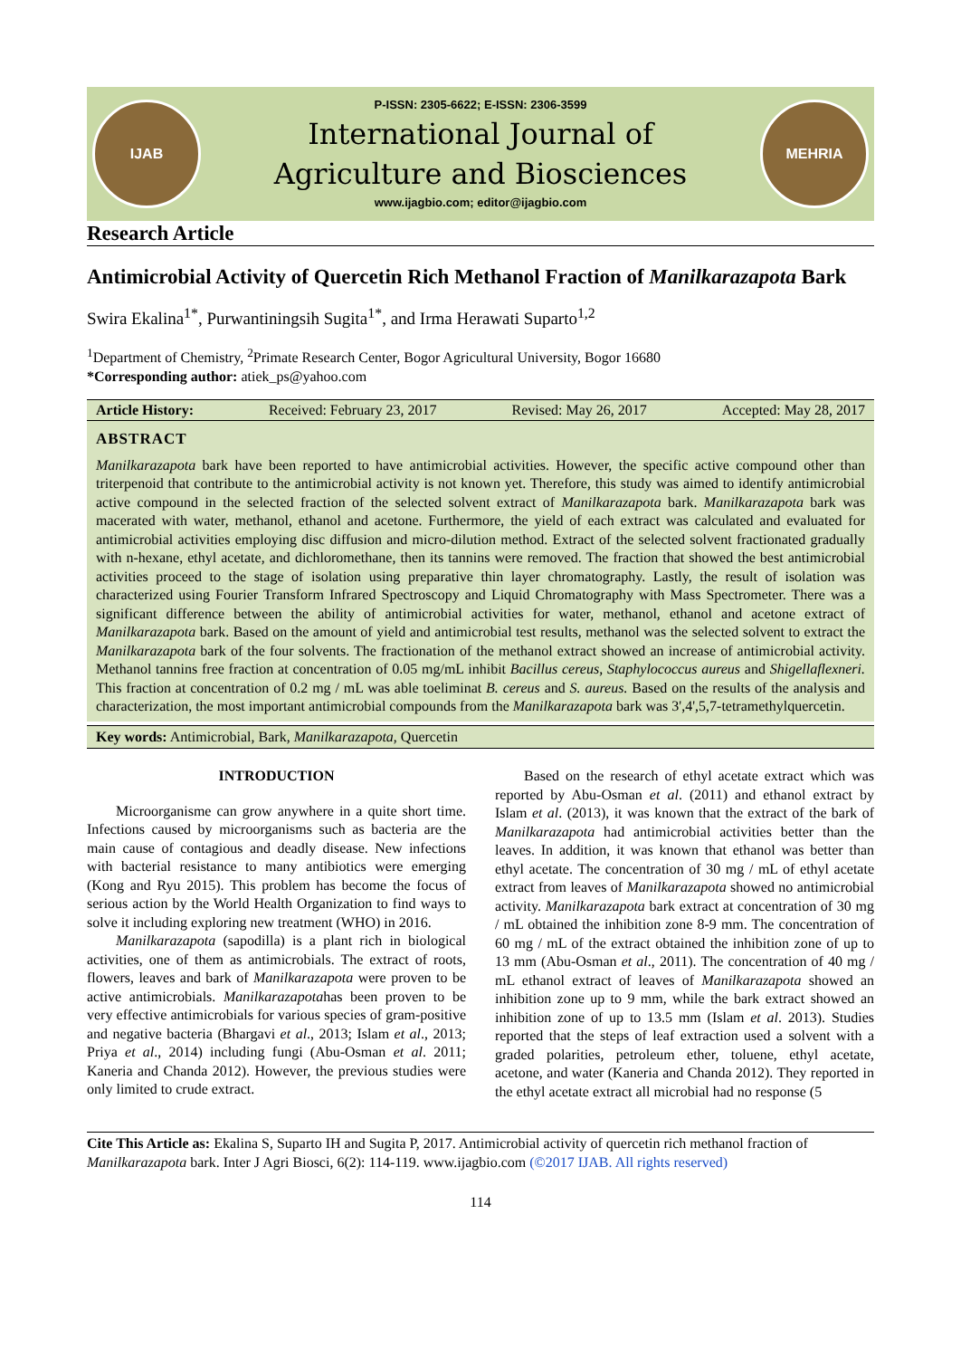IJAB
P-ISSN: 2305-6622; E-ISSN: 2306-3599
International Journal of
Agriculture and Biosciences
www.ijagbio.com; editor@ijagbio.com
MEHRIA
Research Article
Antimicrobial Activity of Quercetin Rich Methanol Fraction of Manilkarazapota Bark
Swira Ekalina<sup>1*</sup>, Purwantiningsih Sugita<sup>1*</sup>, and Irma Herawati Suparto<sup>1,2</sup>
<sup>1</sup> Department of Chemistry, <sup>2</sup>Primate Research Center, Bogor Agricultural University, Bogor 16680
*Corresponding author: atiek_ps@yahoo.com
Article History: Received: February 23, 2017 Revised: May 26, 2017 Accepted: May 28, 2017
ABSTRACT
Manilkarazapota bark have been reported to have antimicrobial activities. However, the specific active compound other than triterpenoid that contribute to the antimicrobial activity is not known yet. Therefore, this study was aimed to identify antimicrobial active compound in the selected fraction of the selected solvent extract of Manilkarazapota bark. Manilkarazapota bark was macerated with water, methanol, ethanol and acetone. Furthermore, the yield of each extract was calculated and evaluated for antimicrobial activities employing disc diffusion and micro-dilution method. Extract of the selected solvent fractionated gradually with n-hexane, ethyl acetate, and dichloromethane, then its tannins were removed. The fraction that showed the best antimicrobial activities proceed to the stage of isolation using preparative thin layer chromatography. Lastly, the result of isolation was characterized using Fourier Transform Infrared Spectroscopy and Liquid Chromatography with Mass Spectrometer. There was a significant difference between the ability of antimicrobial activities for water, methanol, ethanol and acetone extract of Manilkarazapota bark. Based on the amount of yield and antimicrobial test results, methanol was the selected solvent to extract the Manilkarazapota bark of the four solvents. The fractionation of the methanol extract showed an increase of antimicrobial activity. Methanol tannins free fraction at concentration of 0.05 mg/mL inhibit Bacillus cereus, Staphylococcus aureus and Shigellaflexneri. This fraction at concentration of 0.2 mg / mL was able toeliminat B. cereus and S. aureus. Based on the results of the analysis and characterization, the most important antimicrobial compounds from the Manilkarazapota bark was 3',4',5,7-tetramethylquercetin.
Key words: Antimicrobial, Bark, Manilkarazapota, Quercetin
INTRODUCTION
Microorganisme can grow anywhere in a quite short time. Infections caused by microorganisms such as bacteria are the main cause of contagious and deadly disease. New infections with bacterial resistance to many antibiotics were emerging (Kong and Ryu 2015). This problem has become the focus of serious action by the World Health Organization to find ways to solve it including exploring new treatment (WHO) in 2016.
Manilkarazapota (sapodilla) is a plant rich in biological activities, one of them as antimicrobials. The extract of roots, flowers, leaves and bark of Manilkarazapota were proven to be active antimicrobials. Manilkarazapotahas been proven to be very effective antimicrobials for various species of gram-positive and negative bacteria (Bhargavi et al., 2013; Islam et al., 2013; Priya et al., 2014) including fungi (Abu-Osman et al. 2011; Kaneria and Chanda 2012). However, the previous studies were only limited to crude extract.
Based on the research of ethyl acetate extract which was reported by Abu-Osman et al. (2011) and ethanol extract by Islam et al. (2013), it was known that the extract of the bark of Manilkarazapota had antimicrobial activities better than the leaves. In addition, it was known that ethanol was better than ethyl acetate. The concentration of 30 mg / mL of ethyl acetate extract from leaves of Manilkarazapota showed no antimicrobial activity. Manilkarazapota bark extract at concentration of 30 mg / mL obtained the inhibition zone 8-9 mm. The concentration of 60 mg / mL of the extract obtained the inhibition zone of up to 13 mm (Abu-Osman et al., 2011). The concentration of 40 mg / mL ethanol extract of leaves of Manilkarazapota showed an inhibition zone up to 9 mm, while the bark extract showed an inhibition zone of up to 13.5 mm (Islam et al. 2013). Studies reported that the steps of leaf extraction used a solvent with a graded polarities, petroleum ether, toluene, ethyl acetate, acetone, and water (Kaneria and Chanda 2012). They reported in the ethyl acetate extract all microbial had no response (5
Cite This Article as: Ekalina S, Suparto IH and Sugita P, 2017. Antimicrobial activity of quercetin rich methanol fraction of Manilkarazapota bark. Inter J Agri Biosci, 6(2): 114-119. www.ijagbio.com (©2017 IJAB. All rights reserved)
114